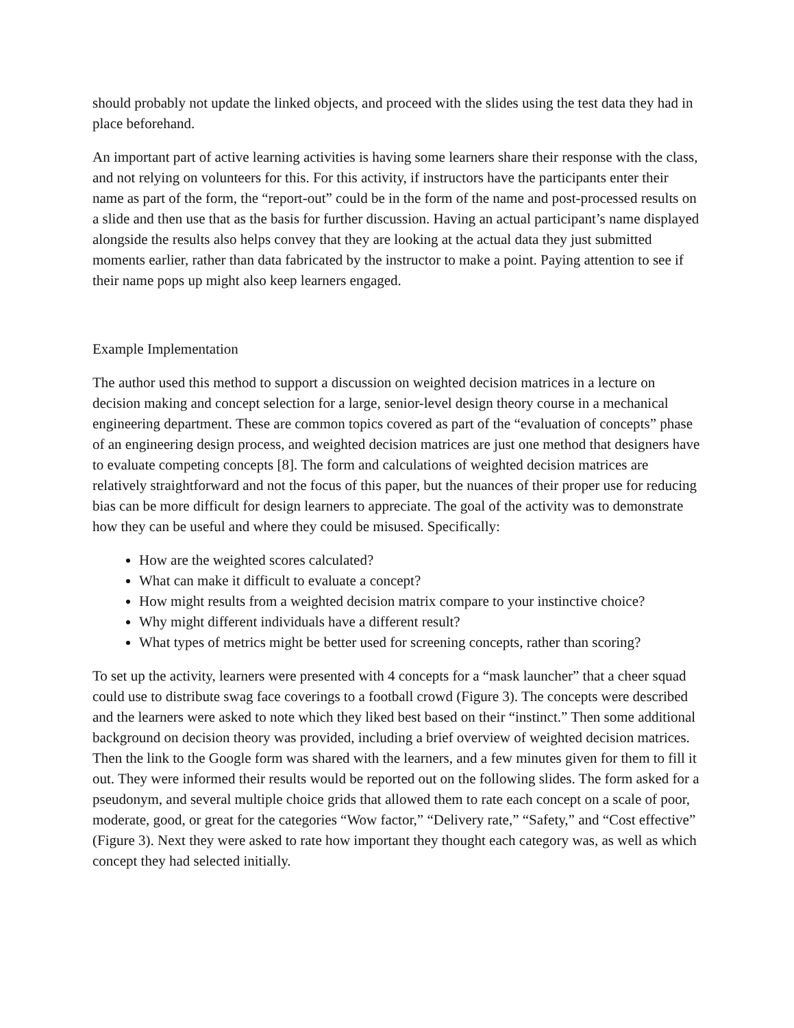should probably not update the linked objects, and proceed with the slides using the test data they had in place beforehand.
An important part of active learning activities is having some learners share their response with the class, and not relying on volunteers for this. For this activity, if instructors have the participants enter their name as part of the form, the “report-out” could be in the form of the name and post-processed results on a slide and then use that as the basis for further discussion. Having an actual participant’s name displayed alongside the results also helps convey that they are looking at the actual data they just submitted moments earlier, rather than data fabricated by the instructor to make a point. Paying attention to see if their name pops up might also keep learners engaged.
Example Implementation
The author used this method to support a discussion on weighted decision matrices in a lecture on decision making and concept selection for a large, senior-level design theory course in a mechanical engineering department. These are common topics covered as part of the “evaluation of concepts” phase of an engineering design process, and weighted decision matrices are just one method that designers have to evaluate competing concepts [8]. The form and calculations of weighted decision matrices are relatively straightforward and not the focus of this paper, but the nuances of their proper use for reducing bias can be more difficult for design learners to appreciate. The goal of the activity was to demonstrate how they can be useful and where they could be misused. Specifically:
How are the weighted scores calculated?
What can make it difficult to evaluate a concept?
How might results from a weighted decision matrix compare to your instinctive choice?
Why might different individuals have a different result?
What types of metrics might be better used for screening concepts, rather than scoring?
To set up the activity, learners were presented with 4 concepts for a “mask launcher” that a cheer squad could use to distribute swag face coverings to a football crowd (Figure 3). The concepts were described and the learners were asked to note which they liked best based on their “instinct.” Then some additional background on decision theory was provided, including a brief overview of weighted decision matrices. Then the link to the Google form was shared with the learners, and a few minutes given for them to fill it out. They were informed their results would be reported out on the following slides. The form asked for a pseudonym, and several multiple choice grids that allowed them to rate each concept on a scale of poor, moderate, good, or great for the categories “Wow factor,” “Delivery rate,” “Safety,” and “Cost effective” (Figure 3). Next they were asked to rate how important they thought each category was, as well as which concept they had selected initially.